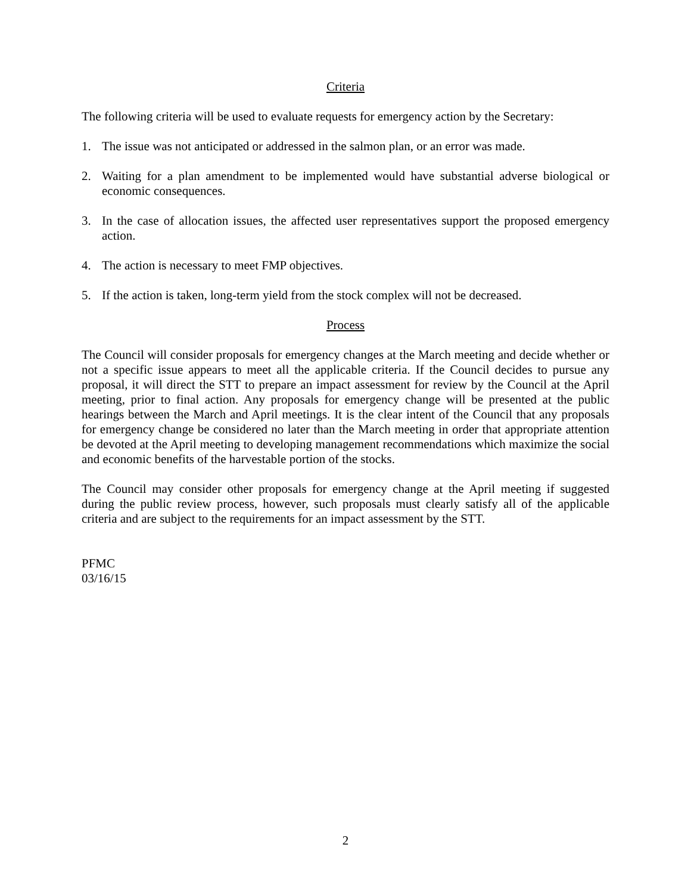Criteria
The following criteria will be used to evaluate requests for emergency action by the Secretary:
1. The issue was not anticipated or addressed in the salmon plan, or an error was made.
2. Waiting for a plan amendment to be implemented would have substantial adverse biological or economic consequences.
3. In the case of allocation issues, the affected user representatives support the proposed emergency action.
4. The action is necessary to meet FMP objectives.
5. If the action is taken, long-term yield from the stock complex will not be decreased.
Process
The Council will consider proposals for emergency changes at the March meeting and decide whether or not a specific issue appears to meet all the applicable criteria. If the Council decides to pursue any proposal, it will direct the STT to prepare an impact assessment for review by the Council at the April meeting, prior to final action. Any proposals for emergency change will be presented at the public hearings between the March and April meetings. It is the clear intent of the Council that any proposals for emergency change be considered no later than the March meeting in order that appropriate attention be devoted at the April meeting to developing management recommendations which maximize the social and economic benefits of the harvestable portion of the stocks.
The Council may consider other proposals for emergency change at the April meeting if suggested during the public review process, however, such proposals must clearly satisfy all of the applicable criteria and are subject to the requirements for an impact assessment by the STT.
PFMC
03/16/15
2